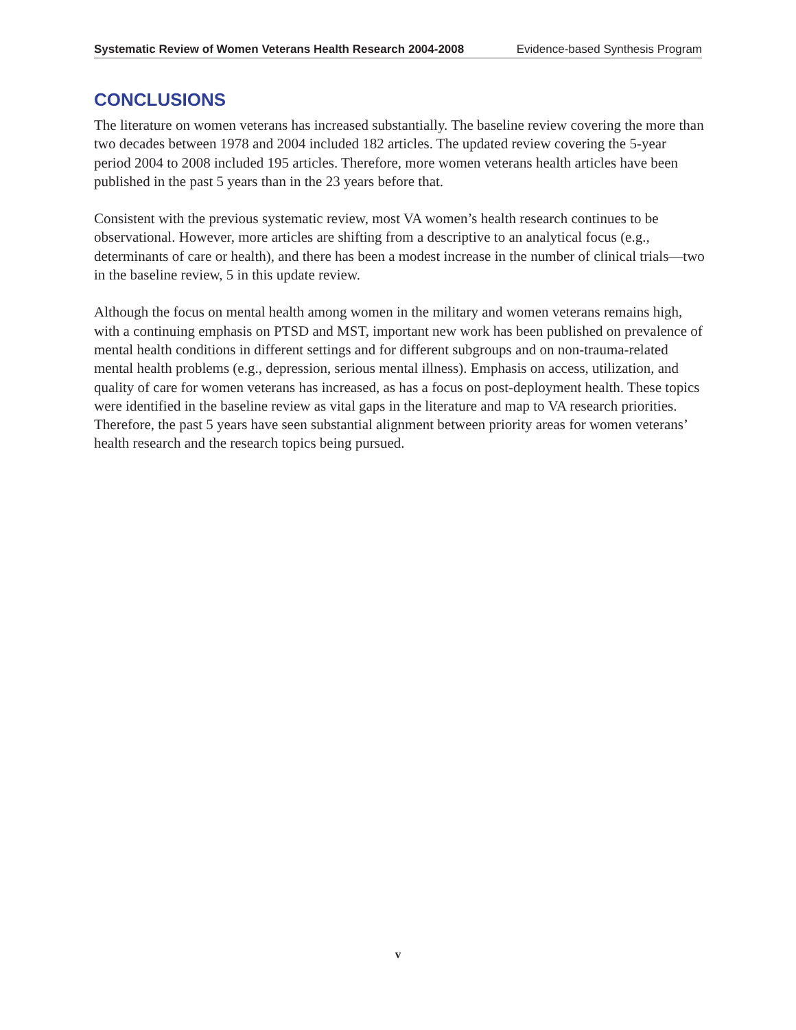Systematic Review of Women Veterans Health Research 2004-2008 Evidence-based Synthesis Program
CONCLUSIONS
The literature on women veterans has increased substantially. The baseline review covering the more than two decades between 1978 and 2004 included 182 articles. The updated review covering the 5-year period 2004 to 2008 included 195 articles. Therefore, more women veterans health articles have been published in the past 5 years than in the 23 years before that.
Consistent with the previous systematic review, most VA women’s health research continues to be observational. However, more articles are shifting from a descriptive to an analytical focus (e.g., determinants of care or health), and there has been a modest increase in the number of clinical trials—two in the baseline review, 5 in this update review.
Although the focus on mental health among women in the military and women veterans remains high, with a continuing emphasis on PTSD and MST, important new work has been published on prevalence of mental health conditions in different settings and for different subgroups and on non-trauma-related mental health problems (e.g., depression, serious mental illness). Emphasis on access, utilization, and quality of care for women veterans has increased, as has a focus on post-deployment health. These topics were identified in the baseline review as vital gaps in the literature and map to VA research priorities. Therefore, the past 5 years have seen substantial alignment between priority areas for women veterans’ health research and the research topics being pursued.
v